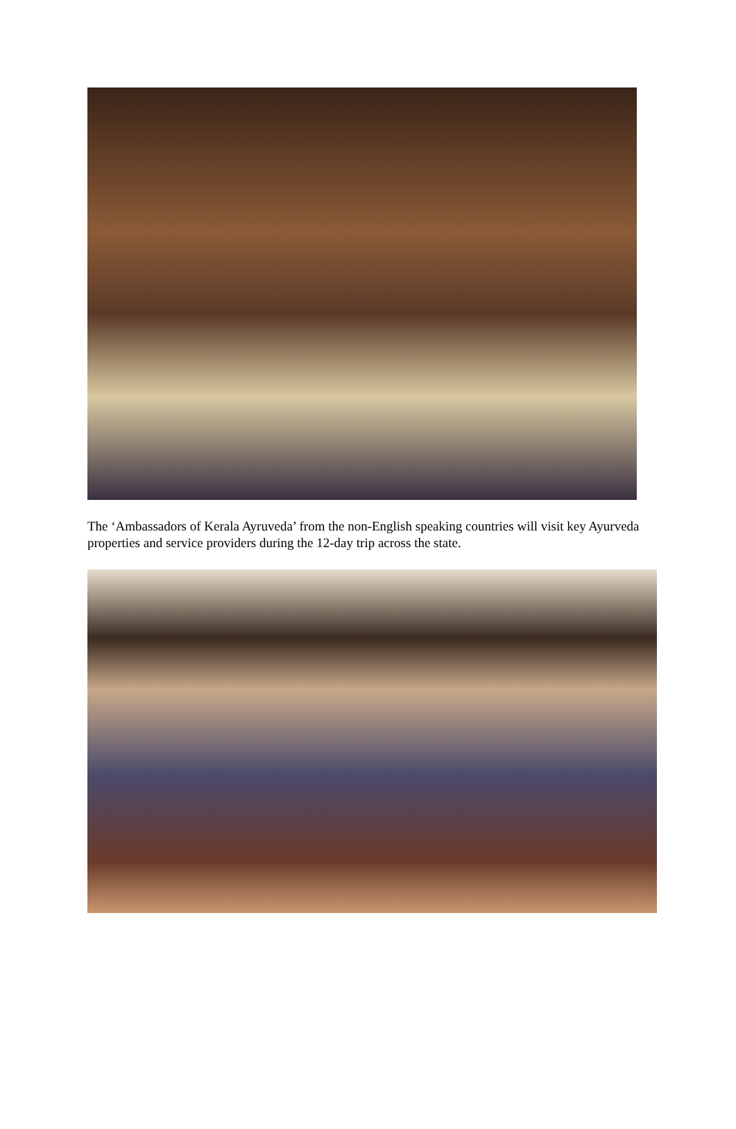The ‘Ambassadors of Kerala Ayruveda’ from the non-English speaking countries will visit key Ayurveda properties and service providers during the 12-day trip across the state.